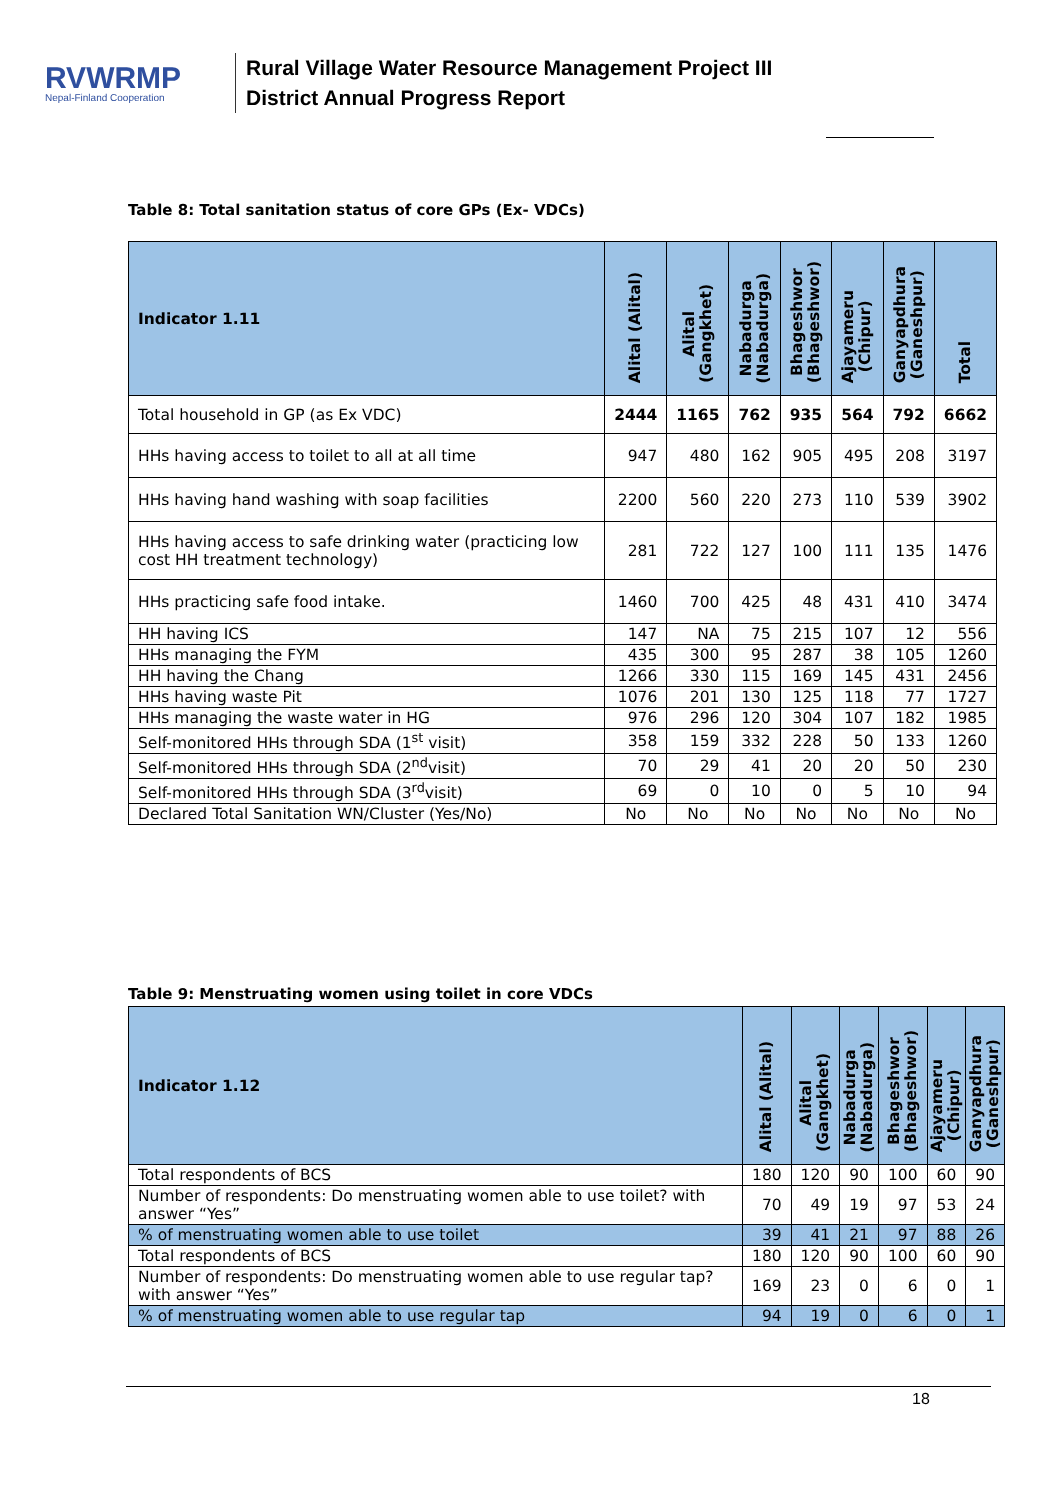RVWRMP
Nepal-Finland Cooperation
Rural Village Water Resource Management Project III
District Annual Progress Report
Table 8: Total sanitation status of core GPs (Ex- VDCs)
| Indicator 1.11 | Alital (Alital) | Alital (Gangkhet) | Nabadurga (Nabadurga) | Bhageshwor (Bhageshwor) | Ajayameru (Chipur) | Ganyapdhura (Ganeshpur) | Total |
| --- | --- | --- | --- | --- | --- | --- | --- |
| Total household in GP (as Ex VDC) | 2444 | 1165 | 762 | 935 | 564 | 792 | 6662 |
| HHs having access to toilet to all at all time | 947 | 480 | 162 | 905 | 495 | 208 | 3197 |
| HHs having hand washing with soap facilities | 2200 | 560 | 220 | 273 | 110 | 539 | 3902 |
| HHs having access to safe drinking water (practicing low cost HH treatment technology) | 281 | 722 | 127 | 100 | 111 | 135 | 1476 |
| HHs practicing safe food intake. | 1460 | 700 | 425 | 48 | 431 | 410 | 3474 |
| HH having ICS | 147 | NA | 75 | 215 | 107 | 12 | 556 |
| HHs managing the FYM | 435 | 300 | 95 | 287 | 38 | 105 | 1260 |
| HH having the Chang | 1266 | 330 | 115 | 169 | 145 | 431 | 2456 |
| HHs having waste Pit | 1076 | 201 | 130 | 125 | 118 | 77 | 1727 |
| HHs managing the waste water in HG | 976 | 296 | 120 | 304 | 107 | 182 | 1985 |
| Self-monitored HHs through SDA (1<sup>st</sup> visit) | 358 | 159 | 332 | 228 | 50 | 133 | 1260 |
| Self-monitored HHs through SDA (2<sup>nd</sup>visit) | 70 | 29 | 41 | 20 | 20 | 50 | 230 |
| Self-monitored HHs through SDA (3<sup>rd</sup>visit) | 69 | 0 | 10 | 0 | 5 | 10 | 94 |
| Declared Total Sanitation WN/Cluster (Yes/No) | No | No | No | No | No | No | No |
Table 9: Menstruating women using toilet in core VDCs
| Indicator 1.12 | Alital (Alital) | Alital (Gangkhet) | Nabadurga (Nabadurga) | Bhageshwor (Bhageshwor) | Ajayameru (Chipur) | Ganyapdhura (Ganeshpur) |
| --- | --- | --- | --- | --- | --- | --- |
| Total respondents of BCS | 180 | 120 | 90 | 100 | 60 | 90 |
| Number of respondents: Do menstruating women able to use toilet? with answer “Yes” | 70 | 49 | 19 | 97 | 53 | 24 |
| % of menstruating women able to use toilet | 39 | 41 | 21 | 97 | 88 | 26 |
| Total respondents of BCS | 180 | 120 | 90 | 100 | 60 | 90 |
| Number of respondents: Do menstruating women able to use regular tap? with answer “Yes” | 169 | 23 | 0 | 6 | 0 | 1 |
| % of menstruating women able to use regular tap | 94 | 19 | 0 | 6 | 0 | 1 |
18